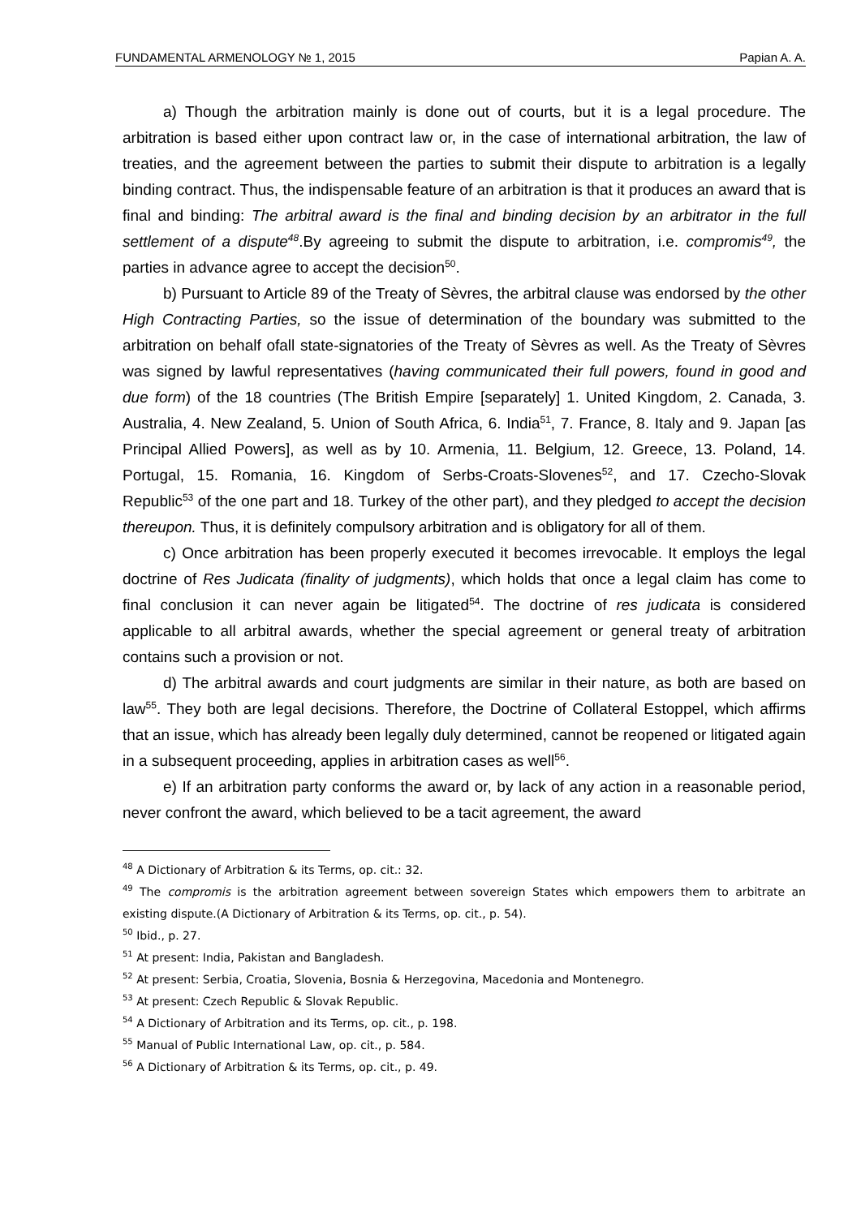FUNDAMENTAL ARMENOLOGY № 1, 2015 Papian A. A.
a) Though the arbitration mainly is done out of courts, but it is a legal procedure. The arbitration is based either upon contract law or, in the case of international arbitration, the law of treaties, and the agreement between the parties to submit their dispute to arbitration is a legally binding contract. Thus, the indispensable feature of an arbitration is that it produces an award that is final and binding: The arbitral award is the final and binding decision by an arbitrator in the full settlement of a dispute<sup>48</sup>.By agreeing to submit the dispute to arbitration, i.e. compromis<sup>49</sup>, the parties in advance agree to accept the decision<sup>50</sup>.
b) Pursuant to Article 89 of the Treaty of Sèvres, the arbitral clause was endorsed by the other High Contracting Parties, so the issue of determination of the boundary was submitted to the arbitration on behalf ofall state-signatories of the Treaty of Sèvres as well. As the Treaty of Sèvres was signed by lawful representatives (having communicated their full powers, found in good and due form) of the 18 countries (The British Empire [separately] 1. United Kingdom, 2. Canada, 3. Australia, 4. New Zealand, 5. Union of South Africa, 6. India<sup>51</sup>, 7. France, 8. Italy and 9. Japan [as Principal Allied Powers], as well as by 10. Armenia, 11. Belgium, 12. Greece, 13. Poland, 14. Portugal, 15. Romania, 16. Kingdom of Serbs-Croats-Slovenes<sup>52</sup>, and 17. Czecho-Slovak Republic<sup>53</sup> of the one part and 18. Turkey of the other part), and they pledged to accept the decision thereupon. Thus, it is definitely compulsory arbitration and is obligatory for all of them.
c) Once arbitration has been properly executed it becomes irrevocable. It employs the legal doctrine of Res Judicata (finality of judgments), which holds that once a legal claim has come to final conclusion it can never again be litigated<sup>54</sup>. The doctrine of res judicata is considered applicable to all arbitral awards, whether the special agreement or general treaty of arbitration contains such a provision or not.
d) The arbitral awards and court judgments are similar in their nature, as both are based on law<sup>55</sup>. They both are legal decisions. Therefore, the Doctrine of Collateral Estoppel, which affirms that an issue, which has already been legally duly determined, cannot be reopened or litigated again in a subsequent proceeding, applies in arbitration cases as well<sup>56</sup>.
e) If an arbitration party conforms the award or, by lack of any action in a reasonable period, never confront the award, which believed to be a tacit agreement, the award
<sup>48</sup> A Dictionary of Arbitration & its Terms, op. cit.: 32.
<sup>49</sup> The compromis is the arbitration agreement between sovereign States which empowers them to arbitrate an existing dispute.(A Dictionary of Arbitration & its Terms, op. cit., p. 54).
<sup>50</sup> Ibid., p. 27.
<sup>51</sup> At present: India, Pakistan and Bangladesh.
<sup>52</sup> At present: Serbia, Croatia, Slovenia, Bosnia & Herzegovina, Macedonia and Montenegro.
<sup>53</sup> At present: Czech Republic & Slovak Republic.
<sup>54</sup> A Dictionary of Arbitration and its Terms, op. cit., p. 198.
<sup>55</sup> Manual of Public International Law, op. cit., p. 584.
<sup>56</sup> A Dictionary of Arbitration & its Terms, op. cit., p. 49.